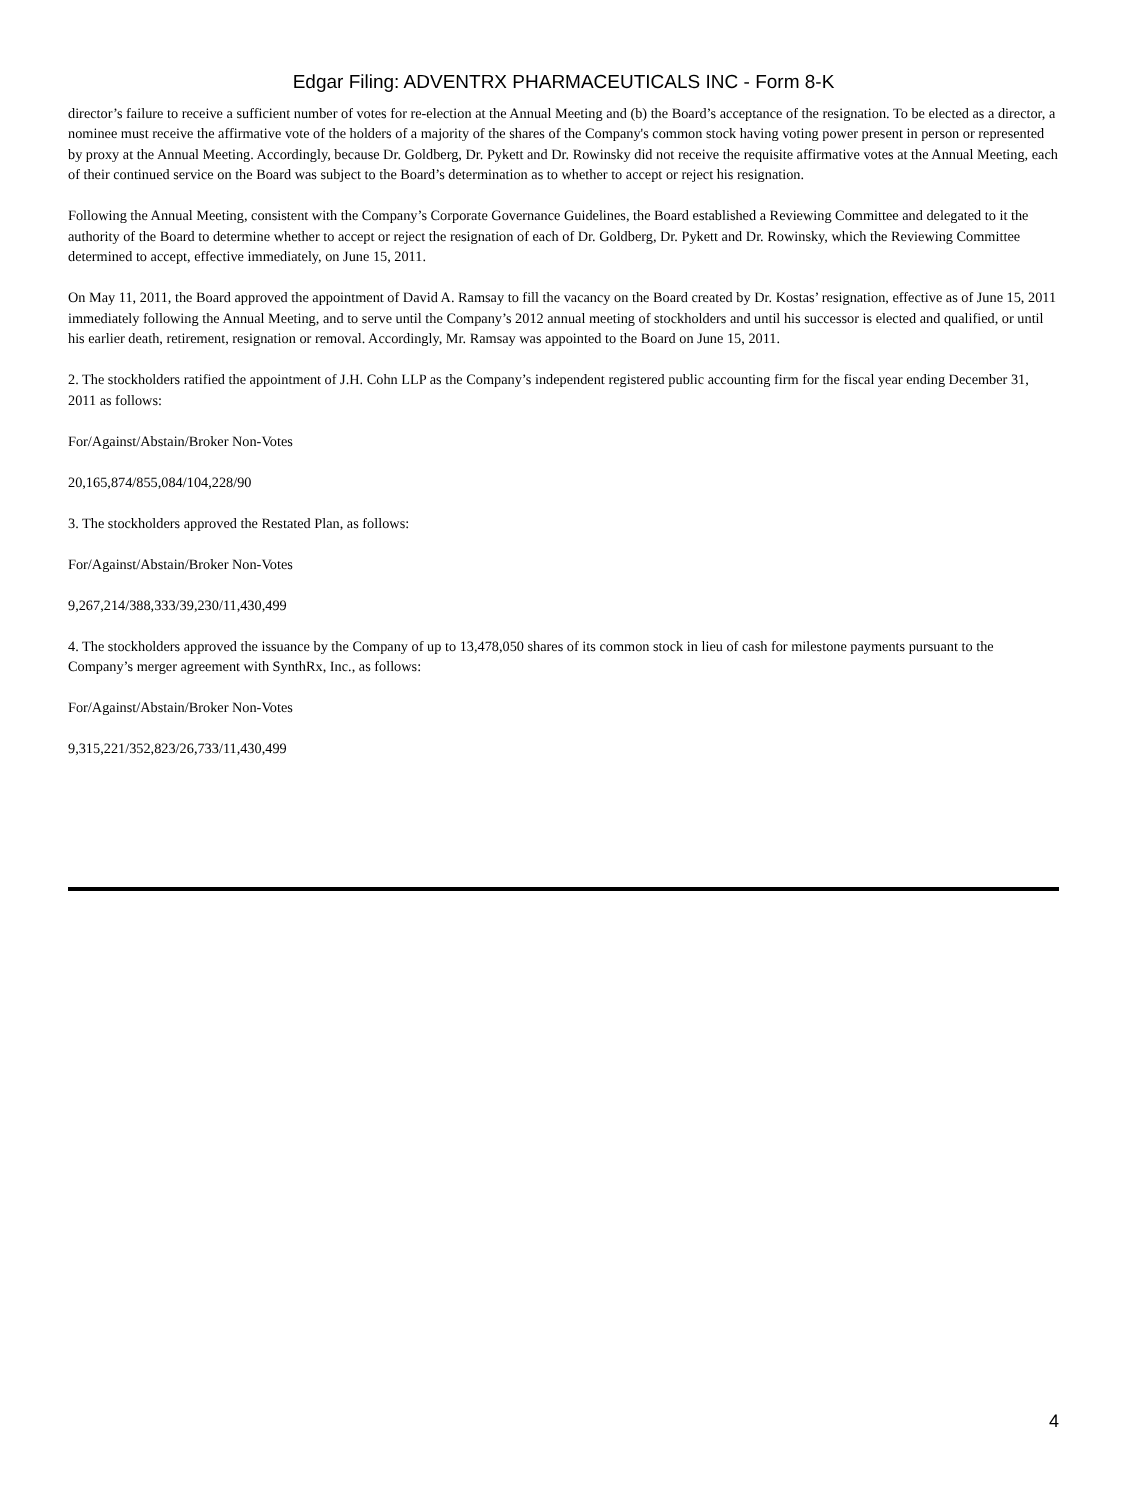Edgar Filing: ADVENTRX PHARMACEUTICALS INC - Form 8-K
director’s failure to receive a sufficient number of votes for re-election at the Annual Meeting and (b) the Board’s acceptance of the resignation. To be elected as a director, a nominee must receive the affirmative vote of the holders of a majority of the shares of the Company's common stock having voting power present in person or represented by proxy at the Annual Meeting. Accordingly, because Dr. Goldberg, Dr. Pykett and Dr. Rowinsky did not receive the requisite affirmative votes at the Annual Meeting, each of their continued service on the Board was subject to the Board’s determination as to whether to accept or reject his resignation.
Following the Annual Meeting, consistent with the Company’s Corporate Governance Guidelines, the Board established a Reviewing Committee and delegated to it the authority of the Board to determine whether to accept or reject the resignation of each of Dr. Goldberg, Dr. Pykett and Dr. Rowinsky, which the Reviewing Committee determined to accept, effective immediately, on June 15, 2011.
On May 11, 2011, the Board approved the appointment of David A. Ramsay to fill the vacancy on the Board created by Dr. Kostas’ resignation, effective as of June 15, 2011 immediately following the Annual Meeting, and to serve until the Company’s 2012 annual meeting of stockholders and until his successor is elected and qualified, or until his earlier death, retirement, resignation or removal. Accordingly, Mr. Ramsay was appointed to the Board on June 15, 2011.
2. The stockholders ratified the appointment of J.H. Cohn LLP as the Company’s independent registered public accounting firm for the fiscal year ending December 31, 2011 as follows:
For/Against/Abstain/Broker Non-Votes
20,165,874/855,084/104,228/90
3. The stockholders approved the Restated Plan, as follows:
For/Against/Abstain/Broker Non-Votes
9,267,214/388,333/39,230/11,430,499
4. The stockholders approved the issuance by the Company of up to 13,478,050 shares of its common stock in lieu of cash for milestone payments pursuant to the Company’s merger agreement with SynthRx, Inc., as follows:
For/Against/Abstain/Broker Non-Votes
9,315,221/352,823/26,733/11,430,499
4